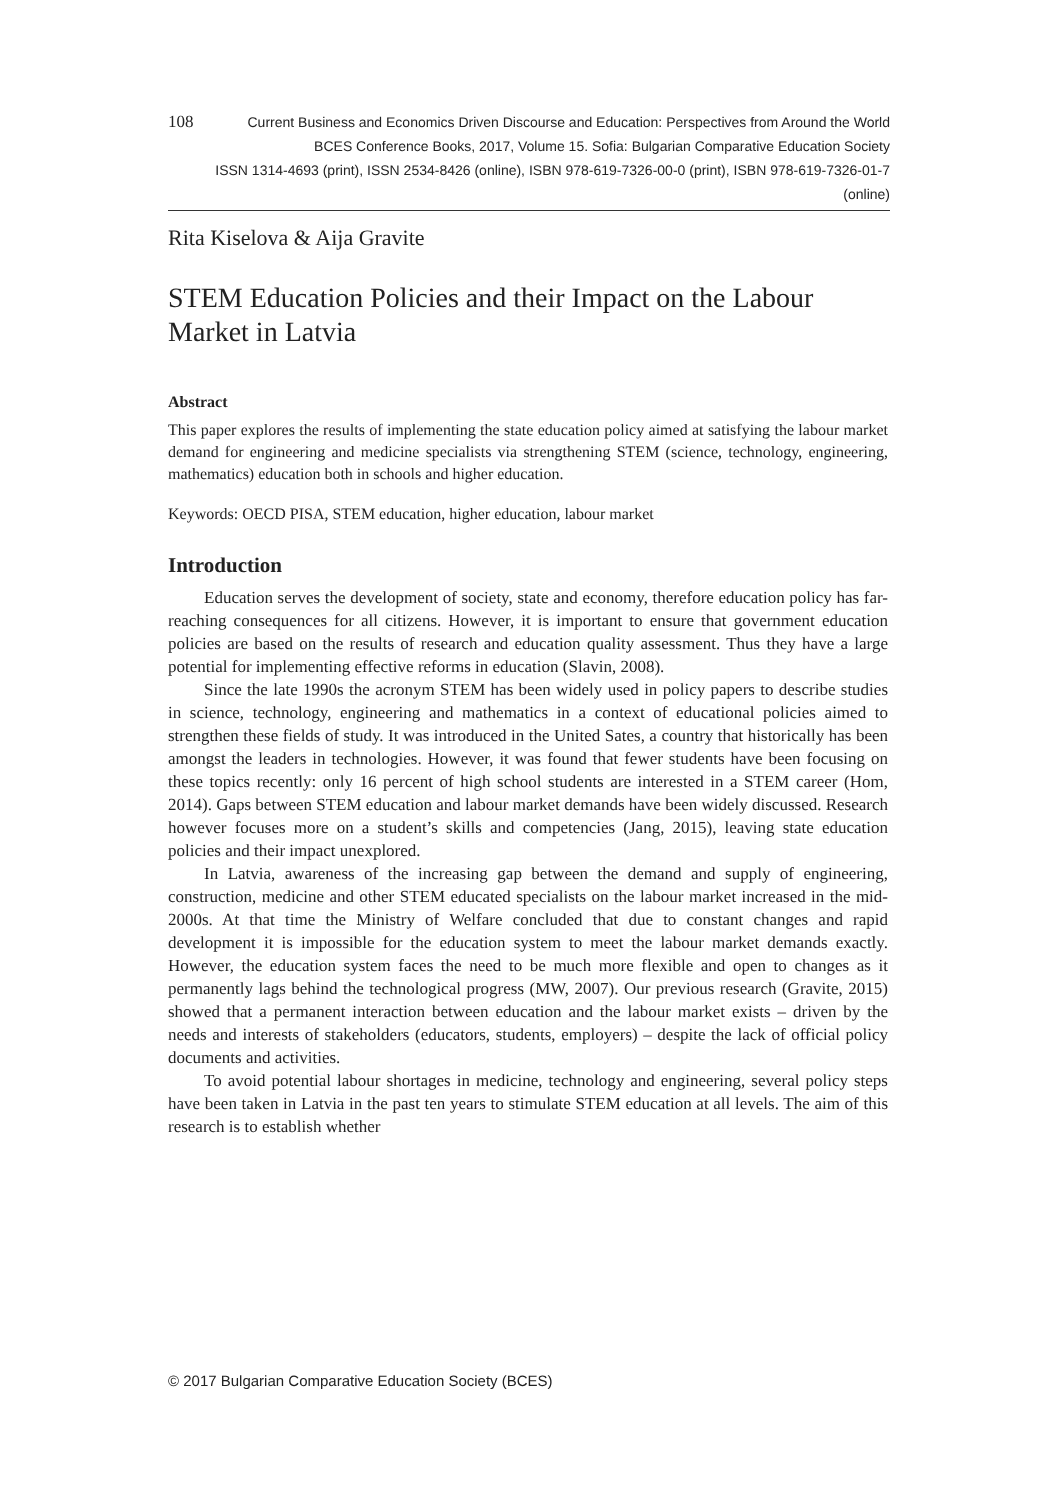108
Current Business and Economics Driven Discourse and Education: Perspectives from Around the World
BCES Conference Books, 2017, Volume 15. Sofia: Bulgarian Comparative Education Society
ISSN 1314-4693 (print), ISSN 2534-8426 (online), ISBN 978-619-7326-00-0 (print), ISBN 978-619-7326-01-7 (online)
Rita Kiselova & Aija Gravite
STEM Education Policies and their Impact on the Labour Market in Latvia
Abstract
This paper explores the results of implementing the state education policy aimed at satisfying the labour market demand for engineering and medicine specialists via strengthening STEM (science, technology, engineering, mathematics) education both in schools and higher education.
Keywords: OECD PISA, STEM education, higher education, labour market
Introduction
Education serves the development of society, state and economy, therefore education policy has far-reaching consequences for all citizens. However, it is important to ensure that government education policies are based on the results of research and education quality assessment. Thus they have a large potential for implementing effective reforms in education (Slavin, 2008).
Since the late 1990s the acronym STEM has been widely used in policy papers to describe studies in science, technology, engineering and mathematics in a context of educational policies aimed to strengthen these fields of study. It was introduced in the United Sates, a country that historically has been amongst the leaders in technologies. However, it was found that fewer students have been focusing on these topics recently: only 16 percent of high school students are interested in a STEM career (Hom, 2014). Gaps between STEM education and labour market demands have been widely discussed. Research however focuses more on a student’s skills and competencies (Jang, 2015), leaving state education policies and their impact unexplored.
In Latvia, awareness of the increasing gap between the demand and supply of engineering, construction, medicine and other STEM educated specialists on the labour market increased in the mid-2000s. At that time the Ministry of Welfare concluded that due to constant changes and rapid development it is impossible for the education system to meet the labour market demands exactly. However, the education system faces the need to be much more flexible and open to changes as it permanently lags behind the technological progress (MW, 2007). Our previous research (Gravite, 2015) showed that a permanent interaction between education and the labour market exists – driven by the needs and interests of stakeholders (educators, students, employers) – despite the lack of official policy documents and activities.
To avoid potential labour shortages in medicine, technology and engineering, several policy steps have been taken in Latvia in the past ten years to stimulate STEM education at all levels. The aim of this research is to establish whether
© 2017 Bulgarian Comparative Education Society (BCES)